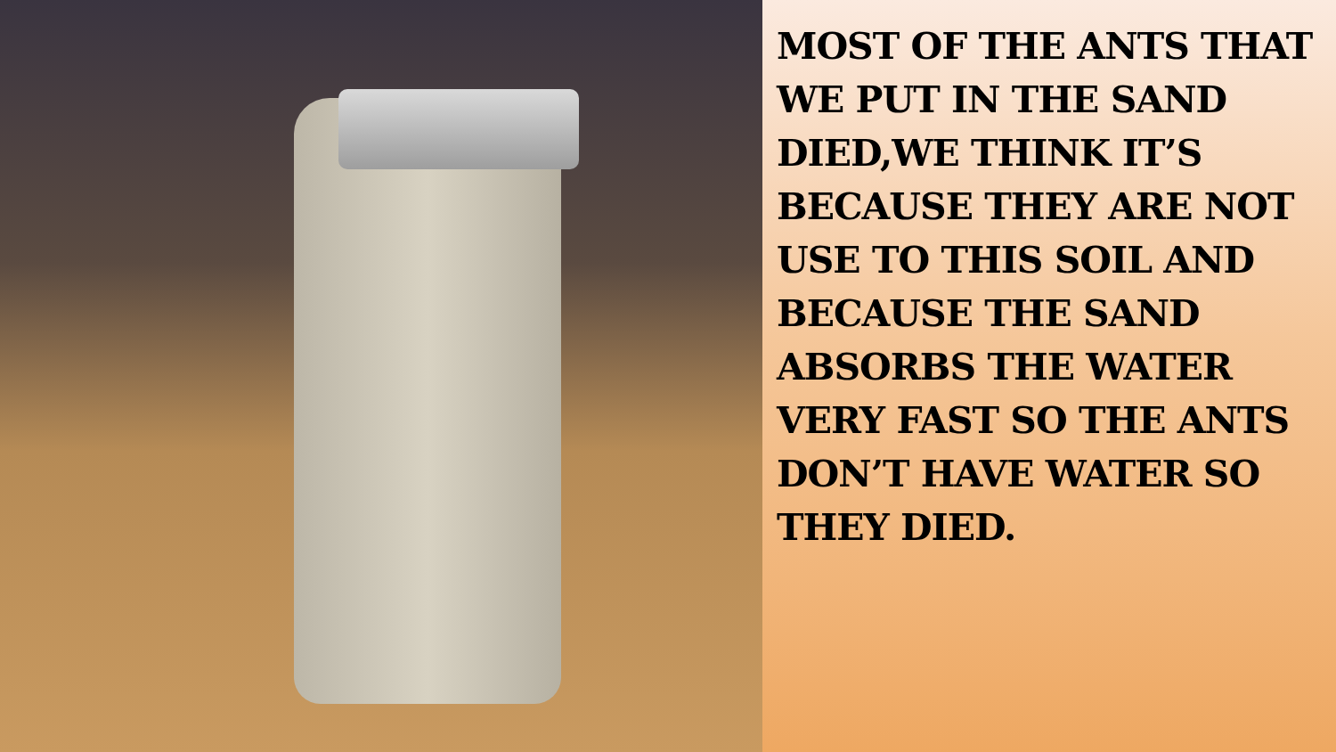MOST OF THE ANTS THAT WE PUT IN THE SAND DIED,WE THINK IT’S BECAUSE THEY ARE NOT USE TO THIS SOIL AND BECAUSE THE SAND ABSORBS THE WATER VERY FAST SO THE ANTS DON’T HAVE WATER SO THEY DIED.